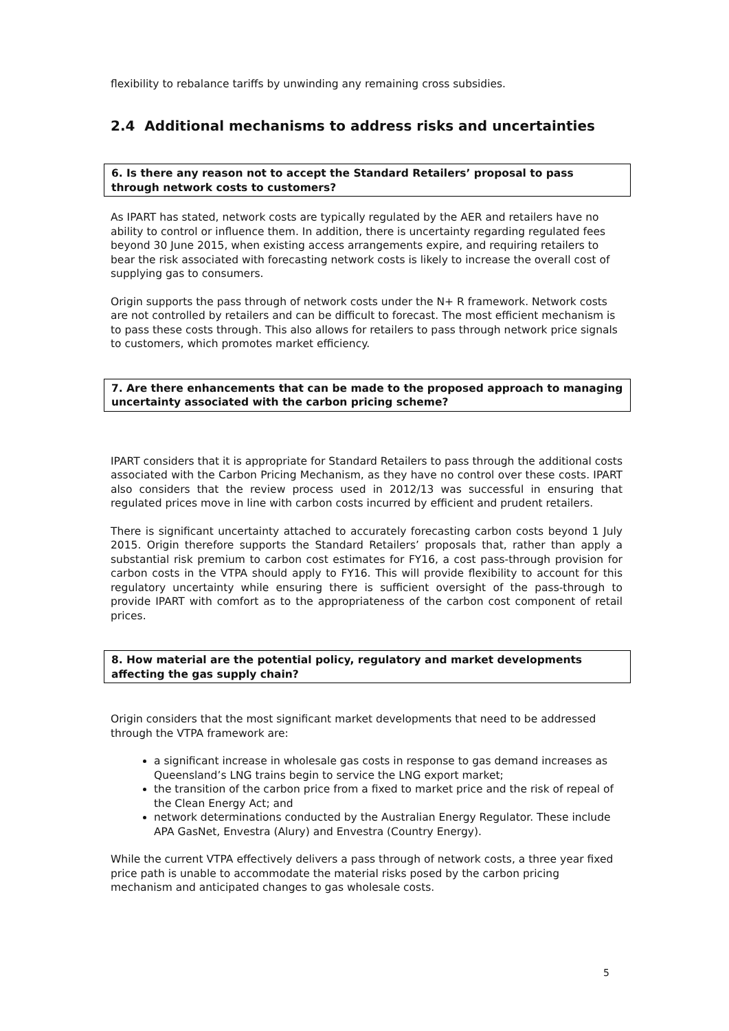flexibility to rebalance tariffs by unwinding any remaining cross subsidies.
2.4 Additional mechanisms to address risks and uncertainties
6. Is there any reason not to accept the Standard Retailers’ proposal to pass through network costs to customers?
As IPART has stated, network costs are typically regulated by the AER and retailers have no ability to control or influence them. In addition, there is uncertainty regarding regulated fees beyond 30 June 2015, when existing access arrangements expire, and requiring retailers to bear the risk associated with forecasting network costs is likely to increase the overall cost of supplying gas to consumers.
Origin supports the pass through of network costs under the N+ R framework. Network costs are not controlled by retailers and can be difficult to forecast. The most efficient mechanism is to pass these costs through. This also allows for retailers to pass through network price signals to customers, which promotes market efficiency.
7. Are there enhancements that can be made to the proposed approach to managing uncertainty associated with the carbon pricing scheme?
IPART considers that it is appropriate for Standard Retailers to pass through the additional costs associated with the Carbon Pricing Mechanism, as they have no control over these costs. IPART also considers that the review process used in 2012/13 was successful in ensuring that regulated prices move in line with carbon costs incurred by efficient and prudent retailers.
There is significant uncertainty attached to accurately forecasting carbon costs beyond 1 July 2015. Origin therefore supports the Standard Retailers’ proposals that, rather than apply a substantial risk premium to carbon cost estimates for FY16, a cost pass-through provision for carbon costs in the VTPA should apply to FY16. This will provide flexibility to account for this regulatory uncertainty while ensuring there is sufficient oversight of the pass-through to provide IPART with comfort as to the appropriateness of the carbon cost component of retail prices.
8. How material are the potential policy, regulatory and market developments affecting the gas supply chain?
Origin considers that the most significant market developments that need to be addressed through the VTPA framework are:
a significant increase in wholesale gas costs in response to gas demand increases as Queensland’s LNG trains begin to service the LNG export market;
the transition of the carbon price from a fixed to market price and the risk of repeal of the Clean Energy Act; and
network determinations conducted by the Australian Energy Regulator. These include APA GasNet, Envestra (Alury) and Envestra (Country Energy).
While the current VTPA effectively delivers a pass through of network costs, a three year fixed price path is unable to accommodate the material risks posed by the carbon pricing mechanism and anticipated changes to gas wholesale costs.
5